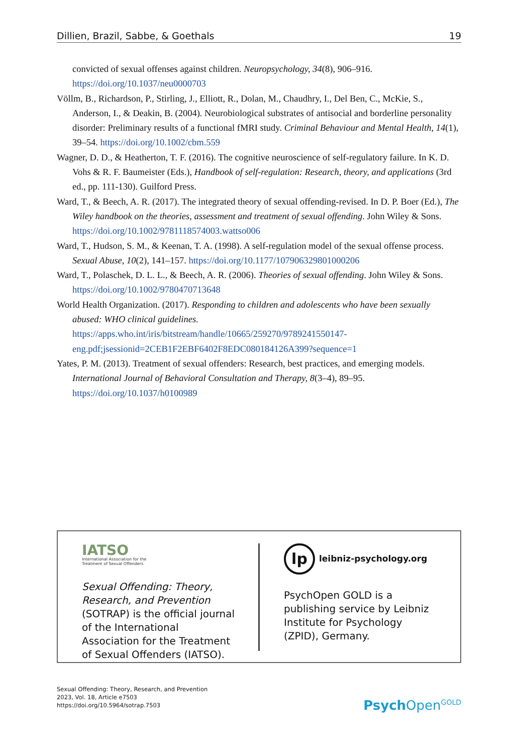Dillien, Brazil, Sabbe, & Goethals 19
convicted of sexual offenses against children. Neuropsychology, 34(8), 906–916. https://doi.org/10.1037/neu0000703
Völlm, B., Richardson, P., Stirling, J., Elliott, R., Dolan, M., Chaudhry, I., Del Ben, C., McKie, S., Anderson, I., & Deakin, B. (2004). Neurobiological substrates of antisocial and borderline personality disorder: Preliminary results of a functional fMRI study. Criminal Behaviour and Mental Health, 14(1), 39–54. https://doi.org/10.1002/cbm.559
Wagner, D. D., & Heatherton, T. F. (2016). The cognitive neuroscience of self-regulatory failure. In K. D. Vohs & R. F. Baumeister (Eds.), Handbook of self-regulation: Research, theory, and applications (3rd ed., pp. 111-130). Guilford Press.
Ward, T., & Beech, A. R. (2017). The integrated theory of sexual offending-revised. In D. P. Boer (Ed.), The Wiley handbook on the theories, assessment and treatment of sexual offending. John Wiley & Sons. https://doi.org/10.1002/9781118574003.wattso006
Ward, T., Hudson, S. M., & Keenan, T. A. (1998). A self-regulation model of the sexual offense process. Sexual Abuse, 10(2), 141–157. https://doi.org/10.1177/107906329801000206
Ward, T., Polaschek, D. L. L., & Beech, A. R. (2006). Theories of sexual offending. John Wiley & Sons. https://doi.org/10.1002/9780470713648
World Health Organization. (2017). Responding to children and adolescents who have been sexually abused: WHO clinical guidelines. https://apps.who.int/iris/bitstream/handle/10665/259270/9789241550147-eng.pdf;jsessionid=2CEB1F2EBF6402F8EDC080184126A399?sequence=1
Yates, P. M. (2013). Treatment of sexual offenders: Research, best practices, and emerging models. International Journal of Behavioral Consultation and Therapy, 8(3–4), 89–95. https://doi.org/10.1037/h0100989
IATSO
International Association for the
Treatment of Sexual Offenders
Sexual Offending: Theory, Research, and Prevention (SOTRAP) is the official journal of the International Association for the Treatment of Sexual Offenders (IATSO).
lp
leibniz-psychology.org
PsychOpen GOLD is a publishing service by Leibniz Institute for Psychology (ZPID), Germany.
Sexual Offending: Theory, Research, and Prevention
2023, Vol. 18, Article e7503
https://doi.org/10.5964/sotrap.7503
Psych Open<sup>GOLD</sup>